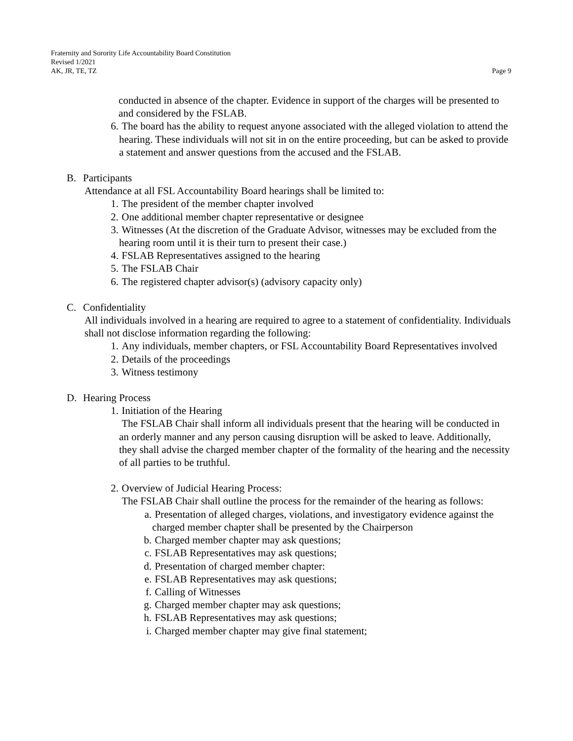Fraternity and Sorority Life Accountability Board Constitution
Revised 1/2021
AK, JR, TE, TZ
Page 9
conducted in absence of the chapter. Evidence in support of the charges will be presented to and considered by the FSLAB.
6. The board has the ability to request anyone associated with the alleged violation to attend the hearing. These individuals will not sit in on the entire proceeding, but can be asked to provide a statement and answer questions from the accused and the FSLAB.
B. Participants
Attendance at all FSL Accountability Board hearings shall be limited to:
1. The president of the member chapter involved
2. One additional member chapter representative or designee
3. Witnesses (At the discretion of the Graduate Advisor, witnesses may be excluded from the hearing room until it is their turn to present their case.)
4. FSLAB Representatives assigned to the hearing
5. The FSLAB Chair
6. The registered chapter advisor(s) (advisory capacity only)
C. Confidentiality
All individuals involved in a hearing are required to agree to a statement of confidentiality. Individuals shall not disclose information regarding the following:
1. Any individuals, member chapters, or FSL Accountability Board Representatives involved
2. Details of the proceedings
3. Witness testimony
D. Hearing Process
1. Initiation of the Hearing
The FSLAB Chair shall inform all individuals present that the hearing will be conducted in an orderly manner and any person causing disruption will be asked to leave. Additionally, they shall advise the charged member chapter of the formality of the hearing and the necessity of all parties to be truthful.
2. Overview of Judicial Hearing Process:
The FSLAB Chair shall outline the process for the remainder of the hearing as follows:
a. Presentation of alleged charges, violations, and investigatory evidence against the charged member chapter shall be presented by the Chairperson
b. Charged member chapter may ask questions;
c. FSLAB Representatives may ask questions;
d. Presentation of charged member chapter:
e. FSLAB Representatives may ask questions;
f. Calling of Witnesses
g. Charged member chapter may ask questions;
h. FSLAB Representatives may ask questions;
i. Charged member chapter may give final statement;